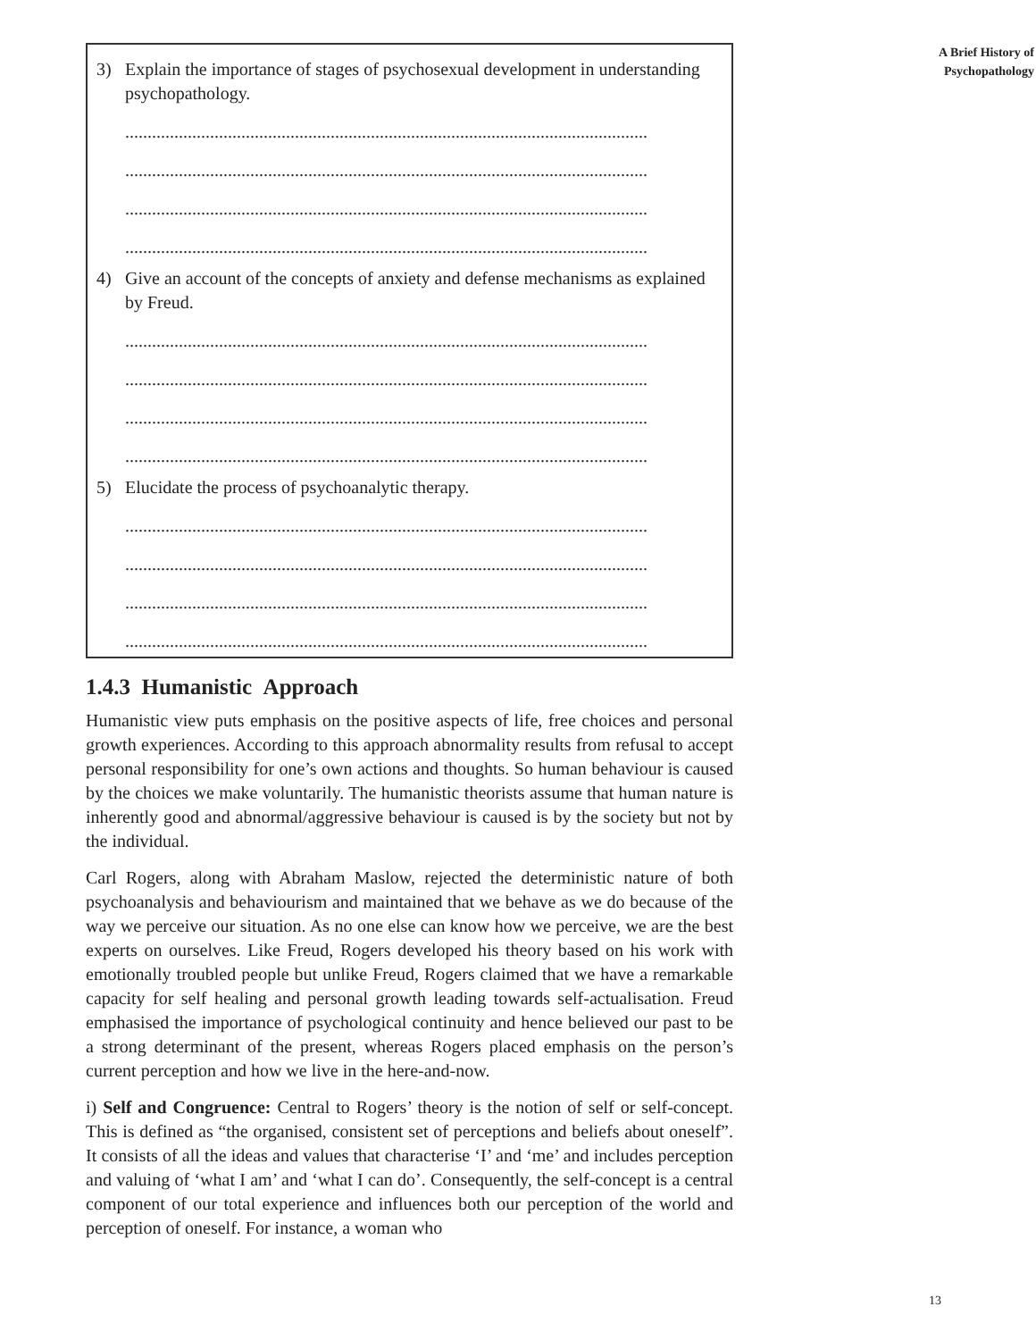3) Explain the importance of stages of psychosexual development in understanding psychopathology.
.....................................................................................................................
.....................................................................................................................
.....................................................................................................................
.....................................................................................................................
4) Give an account of the concepts of anxiety and defense mechanisms as explained by Freud.
.....................................................................................................................
.....................................................................................................................
.....................................................................................................................
.....................................................................................................................
5) Elucidate the process of psychoanalytic therapy.
.....................................................................................................................
.....................................................................................................................
.....................................................................................................................
.....................................................................................................................
1.4.3 Humanistic Approach
Humanistic view puts emphasis on the positive aspects of life, free choices and personal growth experiences. According to this approach abnormality results from refusal to accept personal responsibility for one’s own actions and thoughts. So human behaviour is caused by the choices we make voluntarily. The humanistic theorists assume that human nature is inherently good and abnormal/aggressive behaviour is caused is by the society but not by the individual.
Carl Rogers, along with Abraham Maslow, rejected the deterministic nature of both psychoanalysis and behaviourism and maintained that we behave as we do because of the way we perceive our situation. As no one else can know how we perceive, we are the best experts on ourselves. Like Freud, Rogers developed his theory based on his work with emotionally troubled people but unlike Freud, Rogers claimed that we have a remarkable capacity for self healing and personal growth leading towards self-actualisation. Freud emphasised the importance of psychological continuity and hence believed our past to be a strong determinant of the present, whereas Rogers placed emphasis on the person’s current perception and how we live in the here-and-now.
i) Self and Congruence: Central to Rogers’ theory is the notion of self or self-concept. This is defined as “the organised, consistent set of perceptions and beliefs about oneself”. It consists of all the ideas and values that characterise ‘I’ and ‘me’ and includes perception and valuing of ‘what I am’ and ‘what I can do’. Consequently, the self-concept is a central component of our total experience and influences both our perception of the world and perception of oneself. For instance, a woman who
A Brief History of
Psychopathology
13